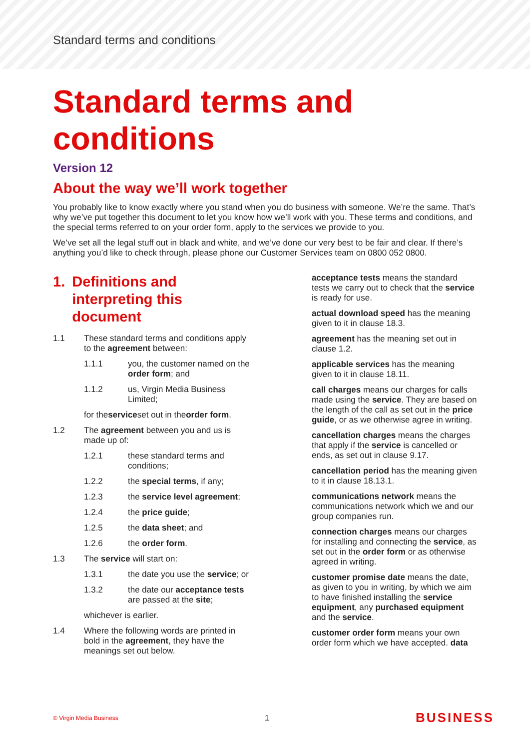Standard terms and conditions
Standard terms and conditions
Version 12
About the way we’ll work together
You probably like to know exactly where you stand when you do business with someone. We’re the same. That’s why we’ve put together this document to let you know how we’ll work with you. These terms and conditions, and the special terms referred to on your order form, apply to the services we provide to you.
We’ve set all the legal stuff out in black and white, and we’ve done our very best to be fair and clear. If there’s anything you’d like to check through, please phone our Customer Services team on 0800 052 0800.
1. Definitions and interpreting this document
1.1 These standard terms and conditions apply to the agreement between:
1.1.1 you, the customer named on the order form; and
1.1.2 us, Virgin Media Business Limited;
for the service set out in the order form.
1.2 The agreement between you and us is made up of:
1.2.1 these standard terms and conditions;
1.2.2 the special terms, if any;
1.2.3 the service level agreement;
1.2.4 the price guide;
1.2.5 the data sheet; and
1.2.6 the order form.
1.3 The service will start on:
1.3.1 the date you use the service; or
1.3.2 the date our acceptance tests are passed at the site;
whichever is earlier.
1.4 Where the following words are printed in bold in the agreement, they have the meanings set out below.
acceptance tests means the standard tests we carry out to check that the service is ready for use.
actual download speed has the meaning given to it in clause 18.3.
agreement has the meaning set out in clause 1.2.
applicable services has the meaning given to it in clause 18.11.
call charges means our charges for calls made using the service. They are based on the length of the call as set out in the price guide, or as we otherwise agree in writing.
cancellation charges means the charges that apply if the service is cancelled or ends, as set out in clause 9.17.
cancellation period has the meaning given to it in clause 18.13.1.
communications network means the communications network which we and our group companies run.
connection charges means our charges for installing and connecting the service, as set out in the order form or as otherwise agreed in writing.
customer promise date means the date, as given to you in writing, by which we aim to have finished installing the service equipment, any purchased equipment and the service.
customer order form means your own order form which we have accepted. data
© Virgin Media Business 1 BUSINESS